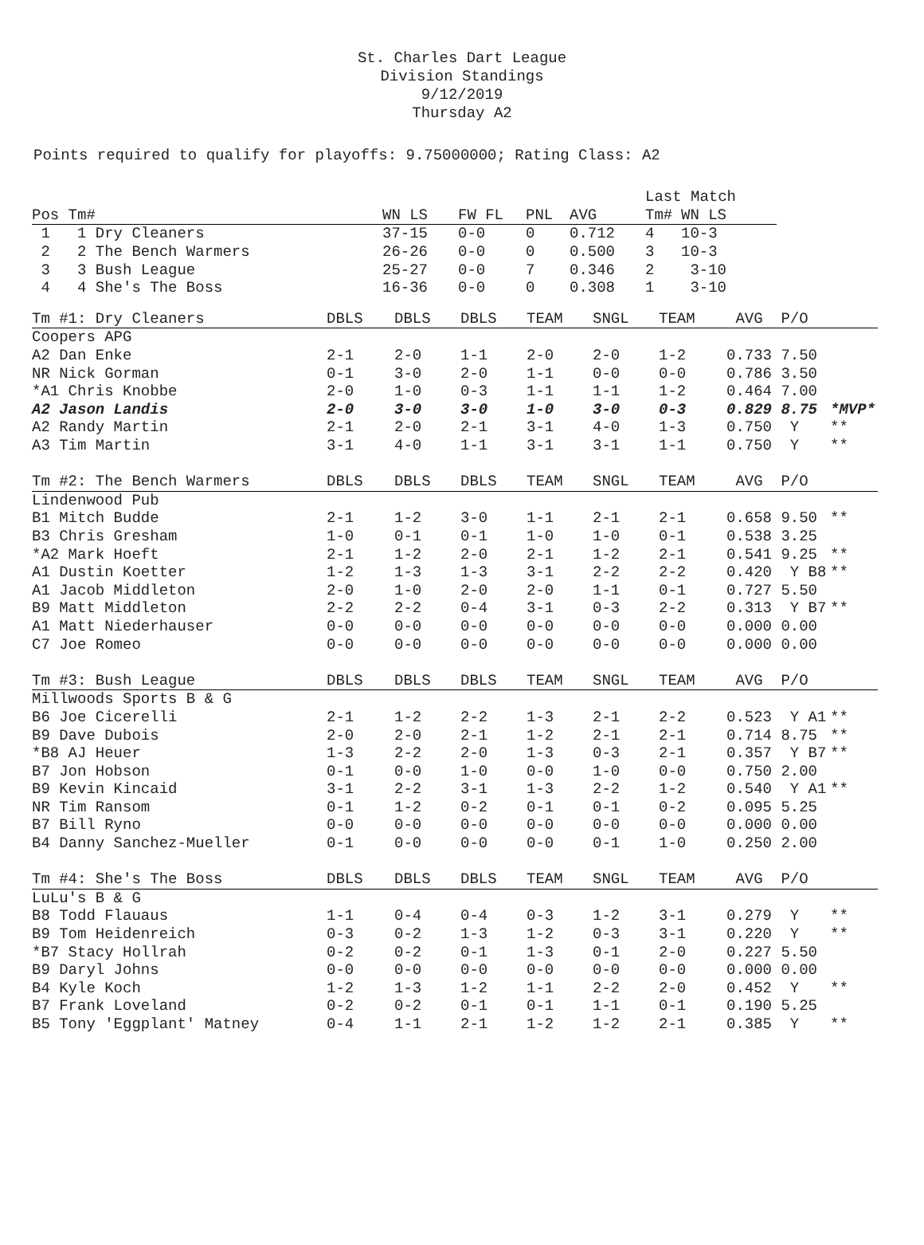St. Charles Dart League
Division Standings
9/12/2019
Thursday A2
Points required to qualify for playoffs: 9.75000000; Rating Class: A2
| | | | | | Last Match | |
| --- | --- | --- | --- | --- | --- | --- |
| Pos Tm# | WN LS | FW FL | PNL | AVG | Tm# | WN LS |
| 1 1 Dry Cleaners | 37-15 | 0-0 | 0 | 0.712 | 4 | 10-3 |
| 2 2 The Bench Warmers | 26-26 | 0-0 | 0 | 0.500 | 3 | 10-3 |
| 3 3 Bush League | 25-27 | 0-0 | 7 | 0.346 | 2 | 3-10 |
| 4 4 She's The Boss | 16-36 | 0-0 | 0 | 0.308 | 1 | 3-10 |
| Tm #1: Dry Cleaners | DBLS | DBLS | DBLS | TEAM | SNGL | TEAM | AVG P/O | |
| --- | --- | --- | --- | --- | --- | --- | --- | --- |
| Coopers APG | | | | | | | | |
| A2 Dan Enke | 2-1 | 2-0 | 1-1 | 2-0 | 2-0 | 1-2 | 0.733 7.50 | |
| NR Nick Gorman | 0-1 | 3-0 | 2-0 | 1-1 | 0-0 | 0-0 | 0.786 3.50 | |
| *A1 Chris Knobbe | 2-0 | 1-0 | 0-3 | 1-1 | 1-1 | 1-2 | 0.464 7.00 | |
| A2 Jason Landis | 2-0 | 3-0 | 3-0 | 1-0 | 3-0 | 0-3 | 0.829 8.75 | *MVP* |
| A2 Randy Martin | 2-1 | 2-0 | 2-1 | 3-1 | 4-0 | 1-3 | 0.750 Y | ** |
| A3 Tim Martin | 3-1 | 4-0 | 1-1 | 3-1 | 3-1 | 1-1 | 0.750 Y | ** |
| Tm #2: The Bench Warmers | DBLS | DBLS | DBLS | TEAM | SNGL | TEAM | AVG P/O | |
| Lindenwood Pub | | | | | | | | |
| B1 Mitch Budde | 2-1 | 1-2 | 3-0 | 1-1 | 2-1 | 2-1 | 0.658 9.50 | ** |
| B3 Chris Gresham | 1-0 | 0-1 | 0-1 | 1-0 | 1-0 | 0-1 | 0.538 3.25 | |
| *A2 Mark Hoeft | 2-1 | 1-2 | 2-0 | 2-1 | 1-2 | 2-1 | 0.541 9.25 | ** |
| A1 Dustin Koetter | 1-2 | 1-3 | 1-3 | 3-1 | 2-2 | 2-2 | 0.420 Y B8 | ** |
| A1 Jacob Middleton | 2-0 | 1-0 | 2-0 | 2-0 | 1-1 | 0-1 | 0.727 5.50 | |
| B9 Matt Middleton | 2-2 | 2-2 | 0-4 | 3-1 | 0-3 | 2-2 | 0.313 Y B7 | ** |
| A1 Matt Niederhauser | 0-0 | 0-0 | 0-0 | 0-0 | 0-0 | 0-0 | 0.000 0.00 | |
| C7 Joe Romeo | 0-0 | 0-0 | 0-0 | 0-0 | 0-0 | 0-0 | 0.000 0.00 | |
| Tm #3: Bush League | DBLS | DBLS | DBLS | TEAM | SNGL | TEAM | AVG P/O | |
| Millwoods Sports B & G | | | | | | | | |
| B6 Joe Cicerelli | 2-1 | 1-2 | 2-2 | 1-3 | 2-1 | 2-2 | 0.523 Y A1 | ** |
| B9 Dave Dubois | 2-0 | 2-0 | 2-1 | 1-2 | 2-1 | 2-1 | 0.714 8.75 | ** |
| *B8 AJ Heuer | 1-3 | 2-2 | 2-0 | 1-3 | 0-3 | 2-1 | 0.357 Y B7 | ** |
| B7 Jon Hobson | 0-1 | 0-0 | 1-0 | 0-0 | 1-0 | 0-0 | 0.750 2.00 | |
| B9 Kevin Kincaid | 3-1 | 2-2 | 3-1 | 1-3 | 2-2 | 1-2 | 0.540 Y A1 | ** |
| NR Tim Ransom | 0-1 | 1-2 | 0-2 | 0-1 | 0-1 | 0-2 | 0.095 5.25 | |
| B7 Bill Ryno | 0-0 | 0-0 | 0-0 | 0-0 | 0-0 | 0-0 | 0.000 0.00 | |
| B4 Danny Sanchez-Mueller | 0-1 | 0-0 | 0-0 | 0-0 | 0-1 | 1-0 | 0.250 2.00 | |
| Tm #4: She's The Boss | DBLS | DBLS | DBLS | TEAM | SNGL | TEAM | AVG P/O | |
| LuLu's B & G | | | | | | | | |
| B8 Todd Flauaus | 1-1 | 0-4 | 0-4 | 0-3 | 1-2 | 3-1 | 0.279 Y | ** |
| B9 Tom Heidenreich | 0-3 | 0-2 | 1-3 | 1-2 | 0-3 | 3-1 | 0.220 Y | ** |
| *B7 Stacy Hollrah | 0-2 | 0-2 | 0-1 | 1-3 | 0-1 | 2-0 | 0.227 5.50 | |
| B9 Daryl Johns | 0-0 | 0-0 | 0-0 | 0-0 | 0-0 | 0-0 | 0.000 0.00 | |
| B4 Kyle Koch | 1-2 | 1-3 | 1-2 | 1-1 | 2-2 | 2-0 | 0.452 Y | ** |
| B7 Frank Loveland | 0-2 | 0-2 | 0-1 | 0-1 | 1-1 | 0-1 | 0.190 5.25 | |
| B5 Tony 'Eggplant' Matney | 0-4 | 1-1 | 2-1 | 1-2 | 1-2 | 2-1 | 0.385 Y | ** |